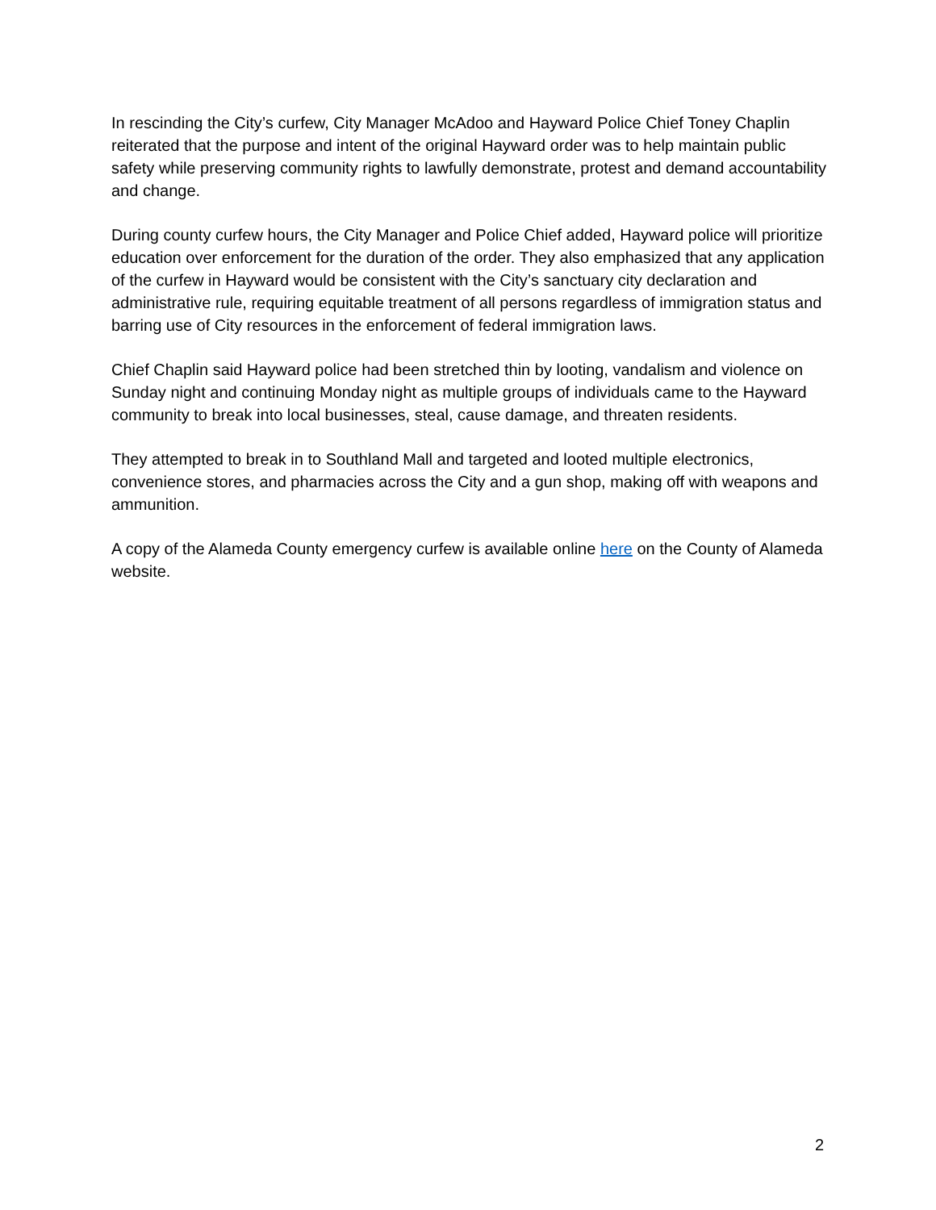In rescinding the City’s curfew, City Manager McAdoo and Hayward Police Chief Toney Chaplin reiterated that the purpose and intent of the original Hayward order was to help maintain public safety while preserving community rights to lawfully demonstrate, protest and demand accountability and change.
During county curfew hours, the City Manager and Police Chief added, Hayward police will prioritize education over enforcement for the duration of the order. They also emphasized that any application of the curfew in Hayward would be consistent with the City’s sanctuary city declaration and administrative rule, requiring equitable treatment of all persons regardless of immigration status and barring use of City resources in the enforcement of federal immigration laws.
Chief Chaplin said Hayward police had been stretched thin by looting, vandalism and violence on Sunday night and continuing Monday night as multiple groups of individuals came to the Hayward community to break into local businesses, steal, cause damage, and threaten residents.
They attempted to break in to Southland Mall and targeted and looted multiple electronics, convenience stores, and pharmacies across the City and a gun shop, making off with weapons and ammunition.
A copy of the Alameda County emergency curfew is available online here on the County of Alameda website.
2